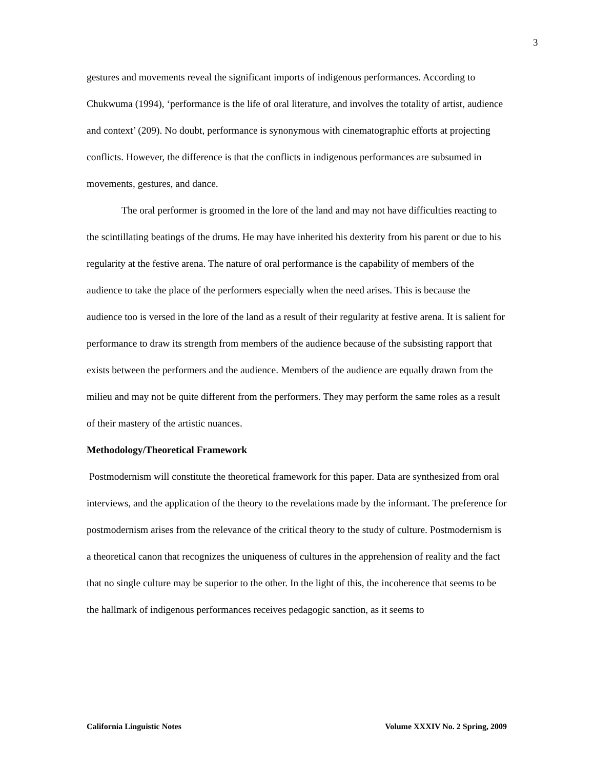3
gestures and movements reveal the significant imports of indigenous performances. According to Chukwuma (1994), ‘performance is the life of oral literature, and involves the totality of artist, audience and context’ (209). No doubt, performance is synonymous with cinematographic efforts at projecting conflicts. However, the difference is that the conflicts in indigenous performances are subsumed in movements, gestures, and dance.
The oral performer is groomed in the lore of the land and may not have difficulties reacting to the scintillating beatings of the drums. He may have inherited his dexterity from his parent or due to his regularity at the festive arena. The nature of oral performance is the capability of members of the audience to take the place of the performers especially when the need arises. This is because the audience too is versed in the lore of the land as a result of their regularity at festive arena. It is salient for performance to draw its strength from members of the audience because of the subsisting rapport that exists between the performers and the audience. Members of the audience are equally drawn from the milieu and may not be quite different from the performers. They may perform the same roles as a result of their mastery of the artistic nuances.
Methodology/Theoretical Framework
Postmodernism will constitute the theoretical framework for this paper. Data are synthesized from oral interviews, and the application of the theory to the revelations made by the informant. The preference for postmodernism arises from the relevance of the critical theory to the study of culture. Postmodernism is a theoretical canon that recognizes the uniqueness of cultures in the apprehension of reality and the fact that no single culture may be superior to the other. In the light of this, the incoherence that seems to be the hallmark of indigenous performances receives pedagogic sanction, as it seems to
California Linguistic Notes Volume XXXIV No. 2 Spring, 2009